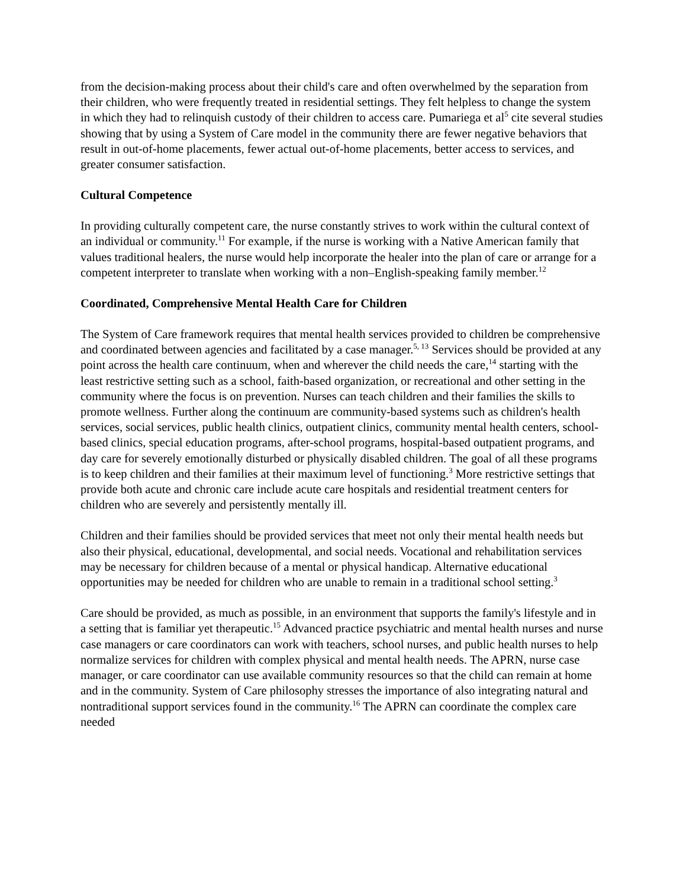from the decision-making process about their child's care and often overwhelmed by the separation from their children, who were frequently treated in residential settings. They felt helpless to change the system in which they had to relinquish custody of their children to access care. Pumariega et al<sup>5</sup> cite several studies showing that by using a System of Care model in the community there are fewer negative behaviors that result in out-of-home placements, fewer actual out-of-home placements, better access to services, and greater consumer satisfaction.
Cultural Competence
In providing culturally competent care, the nurse constantly strives to work within the cultural context of an individual or community.<sup>11</sup> For example, if the nurse is working with a Native American family that values traditional healers, the nurse would help incorporate the healer into the plan of care or arrange for a competent interpreter to translate when working with a non–English-speaking family member.<sup>12</sup>
Coordinated, Comprehensive Mental Health Care for Children
The System of Care framework requires that mental health services provided to children be comprehensive and coordinated between agencies and facilitated by a case manager.<sup>5, 13</sup> Services should be provided at any point across the health care continuum, when and wherever the child needs the care,<sup>14</sup> starting with the least restrictive setting such as a school, faith-based organization, or recreational and other setting in the community where the focus is on prevention. Nurses can teach children and their families the skills to promote wellness. Further along the continuum are community-based systems such as children's health services, social services, public health clinics, outpatient clinics, community mental health centers, school-based clinics, special education programs, after-school programs, hospital-based outpatient programs, and day care for severely emotionally disturbed or physically disabled children. The goal of all these programs is to keep children and their families at their maximum level of functioning.<sup>3</sup> More restrictive settings that provide both acute and chronic care include acute care hospitals and residential treatment centers for children who are severely and persistently mentally ill.
Children and their families should be provided services that meet not only their mental health needs but also their physical, educational, developmental, and social needs. Vocational and rehabilitation services may be necessary for children because of a mental or physical handicap. Alternative educational opportunities may be needed for children who are unable to remain in a traditional school setting.<sup>3</sup>
Care should be provided, as much as possible, in an environment that supports the family's lifestyle and in a setting that is familiar yet therapeutic.<sup>15</sup> Advanced practice psychiatric and mental health nurses and nurse case managers or care coordinators can work with teachers, school nurses, and public health nurses to help normalize services for children with complex physical and mental health needs. The APRN, nurse case manager, or care coordinator can use available community resources so that the child can remain at home and in the community. System of Care philosophy stresses the importance of also integrating natural and nontraditional support services found in the community.<sup>16</sup> The APRN can coordinate the complex care needed